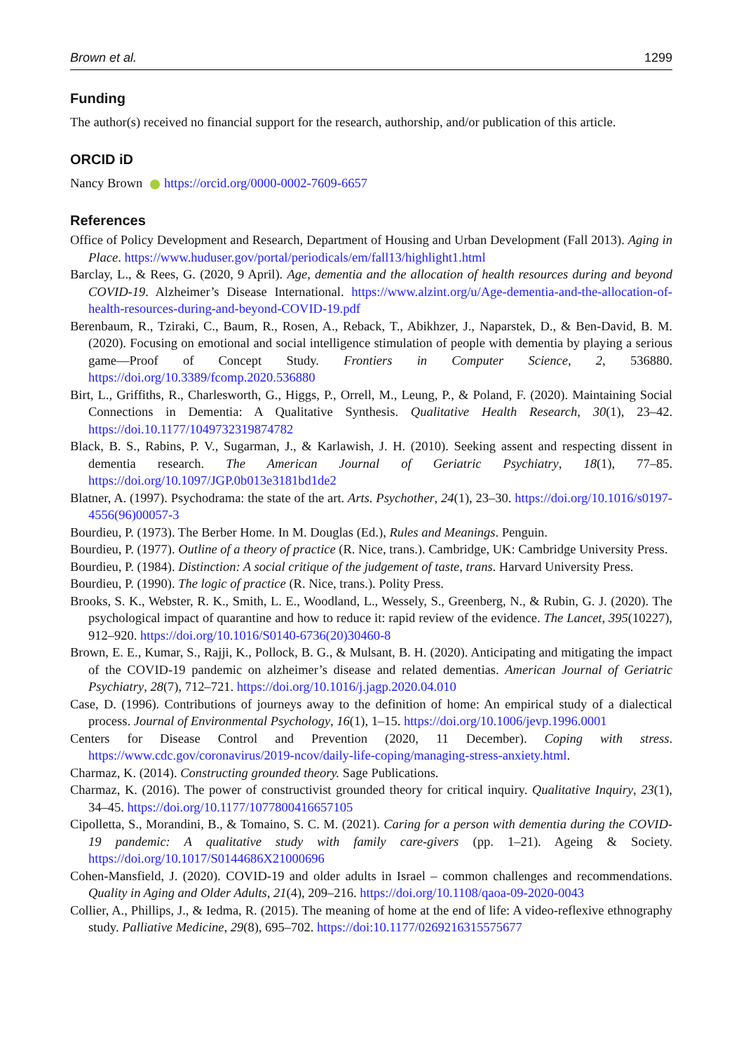Brown et al. 1299
Funding
The author(s) received no financial support for the research, authorship, and/or publication of this article.
ORCID iD
Nancy Brown https://orcid.org/0000-0002-7609-6657
References
Office of Policy Development and Research, Department of Housing and Urban Development (Fall 2013). Aging in Place. https://www.huduser.gov/portal/periodicals/em/fall13/highlight1.html
Barclay, L., & Rees, G. (2020, 9 April). Age, dementia and the allocation of health resources during and beyond COVID-19. Alzheimer’s Disease International. https://www.alzint.org/u/Age-dementia-and-the-allocation-of-health-resources-during-and-beyond-COVID-19.pdf
Berenbaum, R., Tziraki, C., Baum, R., Rosen, A., Reback, T., Abikhzer, J., Naparstek, D., & Ben-David, B. M. (2020). Focusing on emotional and social intelligence stimulation of people with dementia by playing a serious game—Proof of Concept Study. Frontiers in Computer Science, 2, 536880. https://doi.org/10.3389/fcomp.2020.536880
Birt, L., Griffiths, R., Charlesworth, G., Higgs, P., Orrell, M., Leung, P., & Poland, F. (2020). Maintaining Social Connections in Dementia: A Qualitative Synthesis. Qualitative Health Research, 30(1), 23–42. https://doi.10.1177/1049732319874782
Black, B. S., Rabins, P. V., Sugarman, J., & Karlawish, J. H. (2010). Seeking assent and respecting dissent in dementia research. The American Journal of Geriatric Psychiatry, 18(1), 77–85. https://doi.org/10.1097/JGP.0b013e3181bd1de2
Blatner, A. (1997). Psychodrama: the state of the art. Arts. Psychother, 24(1), 23–30. https://doi.org/10.1016/s0197-4556(96)00057-3
Bourdieu, P. (1973). The Berber Home. In M. Douglas (Ed.), Rules and Meanings. Penguin.
Bourdieu, P. (1977). Outline of a theory of practice (R. Nice, trans.). Cambridge, UK: Cambridge University Press.
Bourdieu, P. (1984). Distinction: A social critique of the judgement of taste, trans. Harvard University Press.
Bourdieu, P. (1990). The logic of practice (R. Nice, trans.). Polity Press.
Brooks, S. K., Webster, R. K., Smith, L. E., Woodland, L., Wessely, S., Greenberg, N., & Rubin, G. J. (2020). The psychological impact of quarantine and how to reduce it: rapid review of the evidence. The Lancet, 395(10227), 912–920. https://doi.org/10.1016/S0140-6736(20)30460-8
Brown, E. E., Kumar, S., Rajji, K., Pollock, B. G., & Mulsant, B. H. (2020). Anticipating and mitigating the impact of the COVID-19 pandemic on alzheimer’s disease and related dementias. American Journal of Geriatric Psychiatry, 28(7), 712–721. https://doi.org/10.1016/j.jagp.2020.04.010
Case, D. (1996). Contributions of journeys away to the definition of home: An empirical study of a dialectical process. Journal of Environmental Psychology, 16(1), 1–15. https://doi.org/10.1006/jevp.1996.0001
Centers for Disease Control and Prevention (2020, 11 December). Coping with stress. https://www.cdc.gov/coronavirus/2019-ncov/daily-life-coping/managing-stress-anxiety.html.
Charmaz, K. (2014). Constructing grounded theory. Sage Publications.
Charmaz, K. (2016). The power of constructivist grounded theory for critical inquiry. Qualitative Inquiry, 23(1), 34–45. https://doi.org/10.1177/1077800416657105
Cipolletta, S., Morandini, B., & Tomaino, S. C. M. (2021). Caring for a person with dementia during the COVID-19 pandemic: A qualitative study with family care-givers (pp. 1–21). Ageing & Society. https://doi.org/10.1017/S0144686X21000696
Cohen-Mansfield, J. (2020). COVID-19 and older adults in Israel – common challenges and recommendations. Quality in Aging and Older Adults, 21(4), 209–216. https://doi.org/10.1108/qaoa-09-2020-0043
Collier, A., Phillips, J., & Iedma, R. (2015). The meaning of home at the end of life: A video-reflexive ethnography study. Palliative Medicine, 29(8), 695–702. https://doi:10.1177/0269216315575677